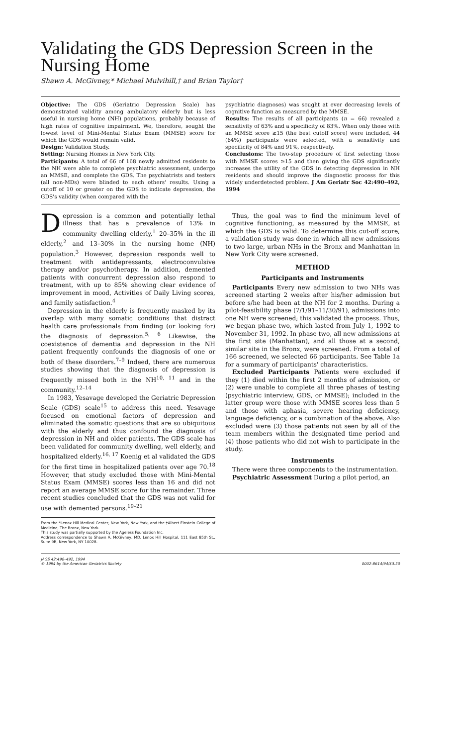Validating the GDS Depression Screen in the Nursing Home
Shawn A. McGivney,* Michael Mulvihill,† and Brian Taylor†
Objective: The GDS (Geriatric Depression Scale) has demonstrated validity among ambulatory elderly but is less useful in nursing home (NH) populations, probably because of high rates of cognitive impairment. We, therefore, sought the lowest level of Mini-Mental Status Exam (MMSE) score for which the GDS would remain valid.
Design: Validation Study.
Setting: Nursing Homes in New York City.
Participants: A total of 66 of 168 newly admitted residents to the NH were able to complete psychiatric assessment, undergo an MMSE, and complete the GDS. The psychiatrists and testers (all non-MDs) were blinded to each others' results. Using a cutoff of 10 or greater on the GDS to indicate depression, the GDS's validity (when compared with the
psychiatric diagnoses) was sought at ever decreasing levels of cognitive function as measured by the MMSE.
Results: The results of all participants (n = 66) revealed a sensitivity of 63% and a specificity of 83%. When only those with an MMSE score ≥15 (the best cutoff score) were included, 44 (64%) participants were selected, with a sensitivity and specificity of 84% and 91%, respectively.
Conclusions: The two-step procedure of first selecting those with MMSE scores ≥15 and then giving the GDS significantly increases the utility of the GDS in detecting depression in NH residents and should improve the diagnostic process for this widely underdetected problem. J Am Geriatr Soc 42:490–492, 1994
Depression is a common and potentially lethal illness that has a prevalence of 13% in community dwelling elderly,<sup>1</sup> 20–35% in the ill elderly,<sup>2</sup> and 13–30% in the nursing home (NH) population.<sup>3</sup> However, depression responds well to treatment with antidepressants, electroconvulsive therapy and/or psychotherapy. In addition, demented patients with concurrent depression also respond to treatment, with up to 85% showing clear evidence of improvement in mood, Activities of Daily Living scores, and family satisfaction.<sup>4</sup>
Depression in the elderly is frequently masked by its overlap with many somatic conditions that distract health care professionals from finding (or looking for) the diagnosis of depression.<sup>5, 6</sup> Likewise, the coexistence of dementia and depression in the NH patient frequently confounds the diagnosis of one or both of these disorders.<sup>7–9</sup> Indeed, there are numerous studies showing that the diagnosis of depression is frequently missed both in the NH<sup>10, 11</sup> and in the community.<sup>12–14</sup>
In 1983, Yesavage developed the Geriatric Depression Scale (GDS) scale<sup>15</sup> to address this need. Yesavage focused on emotional factors of depression and eliminated the somatic questions that are so ubiquitous with the elderly and thus confound the diagnosis of depression in NH and older patients. The GDS scale has been validated for community dwelling, well elderly, and hospitalized elderly.<sup>16, 17</sup> Koenig et al validated the GDS for the first time in hospitalized patients over age 70.<sup>18</sup> However, that study excluded those with Mini-Mental Status Exam (MMSE) scores less than 16 and did not report an average MMSE score for the remainder. Three recent studies concluded that the GDS was not valid for use with demented persons.<sup>19–21</sup>
From the *Lenox Hill Medical Center, New York, New York, and the †Albert Einstein College of Medicine, The Bronx, New York.
This study was partially supported by the Ageless Foundation Inc.
Address correspondence to Shawn A. McGivney, MD, Lenox Hill Hospital, 111 East 85th St., Suite 9B, New York, NY 10028.
Thus, the goal was to find the minimum level of cognitive functioning, as measured by the MMSE, at which the GDS is valid. To determine this cut-off score, a validation study was done in which all new admissions to two large, urban NHs in the Bronx and Manhattan in New York City were screened.
METHOD
Participants and Instruments
Participants Every new admission to two NHs was screened starting 2 weeks after his/her admission but before s/he had been at the NH for 2 months. During a pilot-feasibility phase (7/1/91–11/30/91), admissions into one NH were screened; this validated the process. Thus, we began phase two, which lasted from July 1, 1992 to November 31, 1992. In phase two, all new admissions at the first site (Manhattan), and all those at a second, similar site in the Bronx, were screened. From a total of 166 screened, we selected 66 participants. See Table 1a for a summary of participants' characteristics.
Excluded Participants Patients were excluded if they (1) died within the first 2 months of admission, or (2) were unable to complete all three phases of testing (psychiatric interview, GDS, or MMSE); included in the latter group were those with MMSE scores less than 5 and those with aphasia, severe hearing deficiency, language deficiency, or a combination of the above. Also excluded were (3) those patients not seen by all of the team members within the designated time period and (4) those patients who did not wish to participate in the study.
Instruments
There were three components to the instrumentation.
Psychiatric Assessment During a pilot period, an
JAGS 42:490–492, 1994
© 1994 by the American Geriatrics Society
0002-8614/94/$3.50